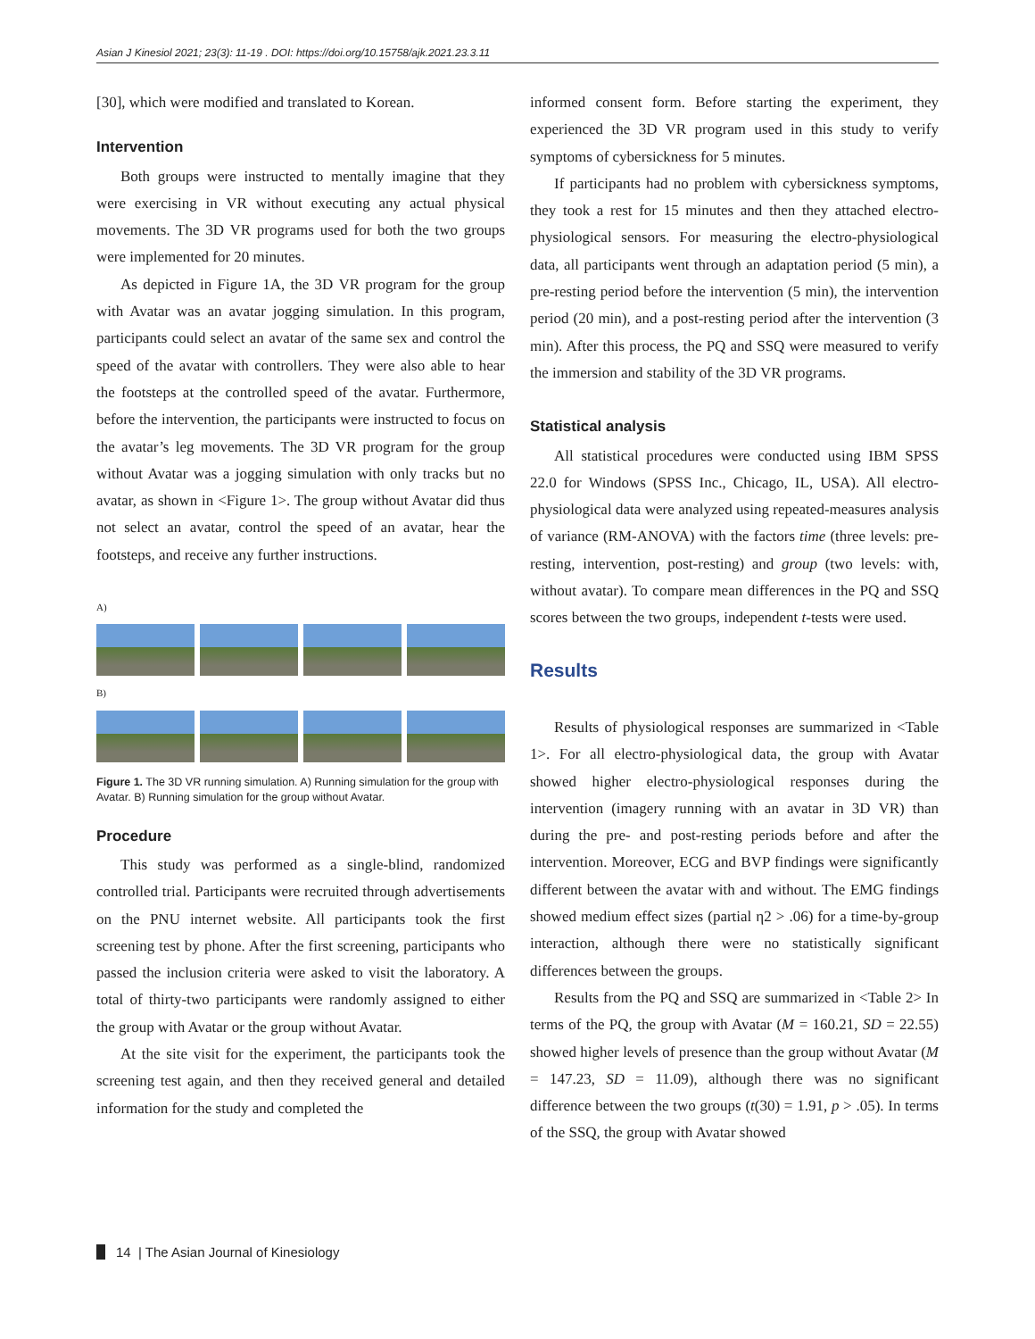Asian J Kinesiol 2021; 23(3): 11-19 . DOI: https://doi.org/10.15758/ajk.2021.23.3.11
[30], which were modified and translated to Korean.
Intervention
Both groups were instructed to mentally imagine that they were exercising in VR without executing any actual physical movements. The 3D VR programs used for both the two groups were implemented for 20 minutes.
As depicted in Figure 1A, the 3D VR program for the group with Avatar was an avatar jogging simulation. In this program, participants could select an avatar of the same sex and control the speed of the avatar with controllers. They were also able to hear the footsteps at the controlled speed of the avatar. Furthermore, before the intervention, the participants were instructed to focus on the avatar’s leg movements. The 3D VR program for the group without Avatar was a jogging simulation with only tracks but no avatar, as shown in <Figure 1>. The group without Avatar did thus not select an avatar, control the speed of an avatar, hear the footsteps, and receive any further instructions.
A)
B)
Figure 1. The 3D VR running simulation. A) Running simulation for the group with Avatar. B) Running simulation for the group without Avatar.
Procedure
This study was performed as a single-blind, randomized controlled trial. Participants were recruited through advertisements on the PNU internet website. All participants took the first screening test by phone. After the first screening, participants who passed the inclusion criteria were asked to visit the laboratory. A total of thirty-two participants were randomly assigned to either the group with Avatar or the group without Avatar.
At the site visit for the experiment, the participants took the screening test again, and then they received general and detailed information for the study and completed the
informed consent form. Before starting the experiment, they experienced the 3D VR program used in this study to verify symptoms of cybersickness for 5 minutes.
If participants had no problem with cybersickness symptoms, they took a rest for 15 minutes and then they attached electro-physiological sensors. For measuring the electro-physiological data, all participants went through an adaptation period (5 min), a pre-resting period before the intervention (5 min), the intervention period (20 min), and a post-resting period after the intervention (3 min). After this process, the PQ and SSQ were measured to verify the immersion and stability of the 3D VR programs.
Statistical analysis
All statistical procedures were conducted using IBM SPSS 22.0 for Windows (SPSS Inc., Chicago, IL, USA). All electro-physiological data were analyzed using repeated-measures analysis of variance (RM-ANOVA) with the factors time (three levels: pre-resting, intervention, post-resting) and group (two levels: with, without avatar). To compare mean differences in the PQ and SSQ scores between the two groups, independent t-tests were used.
Results
Results of physiological responses are summarized in <Table 1>. For all electro-physiological data, the group with Avatar showed higher electro-physiological responses during the intervention (imagery running with an avatar in 3D VR) than during the pre- and post-resting periods before and after the intervention. Moreover, ECG and BVP findings were significantly different between the avatar with and without. The EMG findings showed medium effect sizes (partial η2 > .06) for a time-by-group interaction, although there were no statistically significant differences between the groups.
Results from the PQ and SSQ are summarized in <Table 2> In terms of the PQ, the group with Avatar (M = 160.21, SD = 22.55) showed higher levels of presence than the group without Avatar (M = 147.23, SD = 11.09), although there was no significant difference between the two groups (t(30) = 1.91, p > .05). In terms of the SSQ, the group with Avatar showed
14 | The Asian Journal of Kinesiology